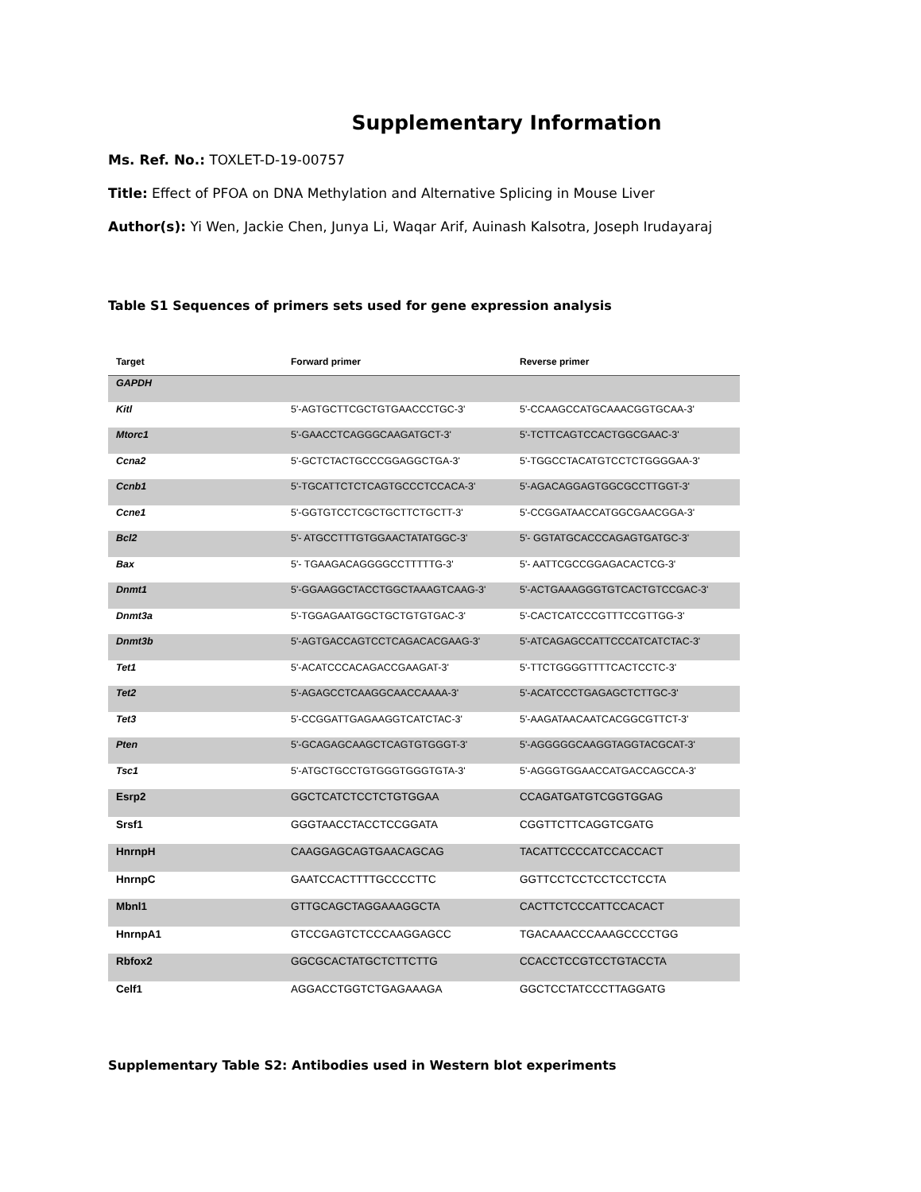Supplementary Information
Ms. Ref. No.: TOXLET-D-19-00757
Title: Effect of PFOA on DNA Methylation and Alternative Splicing in Mouse Liver
Author(s): Yi Wen, Jackie Chen, Junya Li, Waqar Arif, Auinash Kalsotra, Joseph Irudayaraj
Table S1 Sequences of primers sets used for gene expression analysis
| Target | Forward primer | Reverse primer |
| --- | --- | --- |
| GAPDH | | |
| Kitl | 5'-AGTGCTTCGCTGTGAACCCTGC-3' | 5'-CCAAGCCATGCAAACGGTGCAA-3' |
| Mtorc1 | 5'-GAACCTCAGGGCAAGATGCT-3' | 5'-TCTTCAGTCCACTGGCGAAC-3' |
| Ccna2 | 5'-GCTCTACTGCCCGGAGGCTGA-3' | 5'-TGGCCTACATGTCCTCTGGGGAA-3' |
| Ccnb1 | 5'-TGCATTCTCTCAGTGCCCTCCACA-3' | 5'-AGACAGGAGTGGCGCCTTGGT-3' |
| Ccne1 | 5'-GGTGTCCTCGCTGCTTCTGCTT-3' | 5'-CCGGATAACCATGGCGAACGGA-3' |
| Bcl2 | 5'- ATGCCTTTGTGGAACTATATGGC-3' | 5'- GGTATGCACCCAGAGTGATGC-3' |
| Bax | 5'- TGAAGACAGGGGCCTTTTTG-3' | 5'- AATTCGCCGGAGACACTCG-3' |
| Dnmt1 | 5'-GGAAGGCTACCTGGCTAAAGTCAAG-3' | 5'-ACTGAAAGGGTGTCACTGTCCGAC-3' |
| Dnmt3a | 5'-TGGAGAATGGCTGCTGTGTGAC-3' | 5'-CACTCATCCCGTTTCCGTTGG-3' |
| Dnmt3b | 5'-AGTGACCAGTCCTCAGACACGAAG-3' | 5'-ATCAGAGCCATTCCCATCATCTAC-3' |
| Tet1 | 5'-ACATCCCACAGACCGAAGAT-3' | 5'-TTCTGGGGTTTTCACTCCTC-3' |
| Tet2 | 5'-AGAGCCTCAAGGCAACCAAAA-3' | 5'-ACATCCCTGAGAGCTCTTGC-3' |
| Tet3 | 5'-CCGGATTGAGAAGGTCATCTAC-3' | 5'-AAGATAACAATCACGGCGTTCT-3' |
| Pten | 5'-GCAGAGCAAGCTCAGTGTGGGT-3' | 5'-AGGGGGCAAGGTAGGTACGCAT-3' |
| Tsc1 | 5'-ATGCTGCCTGTGGGTGGGTGTA-3' | 5'-AGGGTGGAACCATGACCAGCCA-3' |
| Esrp2 | GGCTCATCTCCTCTGTGGAA | CCAGATGATGTCGGTGGAG |
| Srsf1 | GGGTAACCTACCTCCGGATA | CGGTTCTTCAGGTCGATG |
| HnrnpH | CAAGGAGCAGTGAACAGCAG | TACATTCCCCATCCACCACT |
| HnrnpC | GAATCCACTTTTGCCCCTTC | GGTTCCTCCTCCTCCTCCTA |
| Mbnl1 | GTTGCAGCTAGGAAAGGCTA | CACTTCTCCCATTCCACACT |
| HnrnpA1 | GTCCGAGTCTCCCAAGGAGCC | TGACAAACCCAAAGCCCCTGG |
| Rbfox2 | GGCGCACTATGCTCTTCTTG | CCACCTCCGTCCTGTACCTA |
| Celf1 | AGGACCTGGTCTGAGAAAGA | GGCTCCTATCCCTTAGGATG |
Supplementary Table S2: Antibodies used in Western blot experiments